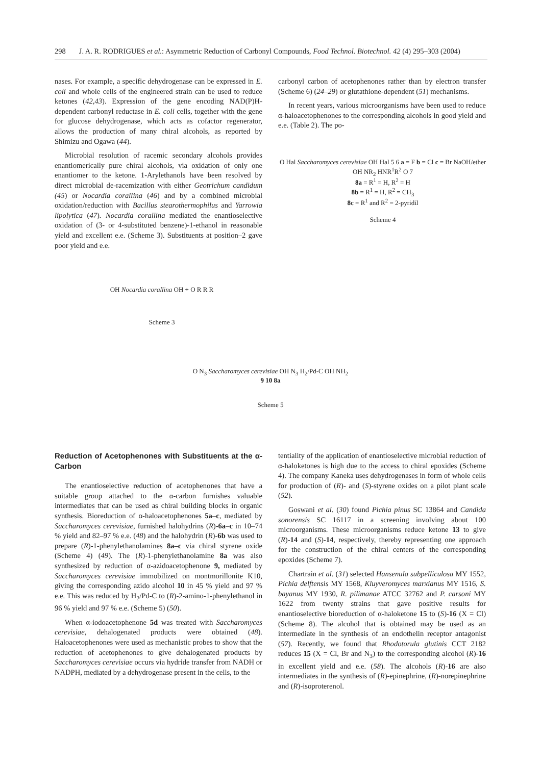298 J. A. R. RODRIGUES et al.: Asymmetric Reduction of Carbonyl Compounds, Food Technol. Biotechnol. 42 (4) 295–303 (2004)
nases. For example, a specific dehydrogenase can be expressed in E. coli and whole cells of the engineered strain can be used to reduce ketones (42,43). Expression of the gene encoding NAD(P)H-dependent carbonyl reductase in E. coli cells, together with the gene for glucose dehydrogenase, which acts as cofactor regenerator, allows the production of many chiral alcohols, as reported by Shimizu and Ogawa (44).
Microbial resolution of racemic secondary alcohols provides enantiomerically pure chiral alcohols, via oxidation of only one enantiomer to the ketone. 1-Arylethanols have been resolved by direct microbial de-racemization with either Geotrichum candidum (45) or Nocardia corallina (46) and by a combined microbial oxidation/reduction with Bacillus stearothermophilus and Yarrowia lipolytica (47). Nocardia corallina mediated the enantioselective oxidation of (3- or 4-substituted benzene)-1-ethanol in reasonable yield and excellent e.e. (Scheme 3). Substituents at position–2 gave poor yield and e.e.
carbonyl carbon of acetophenones rather than by electron transfer (Scheme 6) (24–29) or glutathione-dependent (51) mechanisms.
In recent years, various microorganisms have been used to reduce α-haloacetophenones to the corresponding alcohols in good yield and e.e. (Table 2). The po-
OH Nocardia corallina OH + O R R R
Scheme 3
O Hal Saccharomyces cerevisiae OH Hal 5 6 a = F b = Cl c = Br NaOH/ether OH NR<sub>2</sub> HNR<sup>1</sup>R<sup>2</sup> O 7
8a = R<sup>1</sup> = H, R<sup>2</sup> = H
8b = R<sup>1</sup> = H, R<sup>2</sup> = CH<sub>3</sub>
8c = R<sup>1</sup> and R<sup>2</sup> = 2-pyridil
Scheme 4
O N<sub>3</sub> Saccharomyces cerevisiae OH N<sub>3</sub> H<sub>2</sub>/Pd-C OH NH<sub>2</sub>
9 10 8a
Scheme 5
Reduction of Acetophenones with Substituents at the α-Carbon
The enantioselective reduction of acetophenones that have a suitable group attached to the α-carbon furnishes valuable intermediates that can be used as chiral building blocks in organic synthesis. Bioreduction of α-haloacetophenones 5a–c, mediated by Saccharomyces cerevisiae, furnished halohydrins (R)-6a–c in 10–74 % yield and 82–97 % e.e. (48) and the halohydrin (R)-6b was used to prepare (R)-1-phenylethanolamines 8a–c via chiral styrene oxide (Scheme 4) (49). The (R)-1-phenylethanolamine 8a was also synthesized by reduction of α-azidoacetophenone 9, mediated by Saccharomyces cerevisiae immobilized on montmorillonite K10, giving the corresponding azido alcohol 10 in 45 % yield and 97 % e.e. This was reduced by H<sub>2</sub>/Pd-C to (R)-2-amino-1-phenylethanol in 96 % yield and 97 % e.e. (Scheme 5) (50).
When α-iodoacetophenone 5d was treated with Saccharomyces cerevisiae, dehalogenated products were obtained (48). Haloacetophenones were used as mechanistic probes to show that the reduction of acetophenones to give dehalogenated products by Saccharomyces cerevisiae occurs via hydride transfer from NADH or NADPH, mediated by a dehydrogenase present in the cells, to the
tentiality of the application of enantioselective microbial reduction of α-haloketones is high due to the access to chiral epoxides (Scheme 4). The company Kaneka uses dehydrogenases in form of whole cells for production of (R)- and (S)-styrene oxides on a pilot plant scale (52).
Goswani et al. (30) found Pichia pinus SC 13864 and Candida sonorensis SC 16117 in a screening involving about 100 microorganisms. These microorganisms reduce ketone 13 to give (R)-14 and (S)-14, respectively, thereby representing one approach for the construction of the chiral centers of the corresponding epoxides (Scheme 7).
Chartrain et al. (31) selected Hansenula subpelliculosa MY 1552, Pichia delftensis MY 1568, Kluyveromyces marxianus MY 1516, S. bayanus MY 1930, R. pilimanae ATCC 32762 and P. carsoni MY 1622 from twenty strains that gave positive results for enantioselective bioreduction of α-haloketone 15 to (S)-16 (X = Cl) (Scheme 8). The alcohol that is obtained may be used as an intermediate in the synthesis of an endothelin receptor antagonist (57). Recently, we found that Rhodotorula glutinis CCT 2182 reduces 15 (X = Cl, Br and N<sub>3</sub>) to the corresponding alcohol (R)-16 in excellent yield and e.e. (58). The alcohols (R)-16 are also intermediates in the synthesis of (R)-epinephrine, (R)-norepinephrine and (R)-isoproterenol.